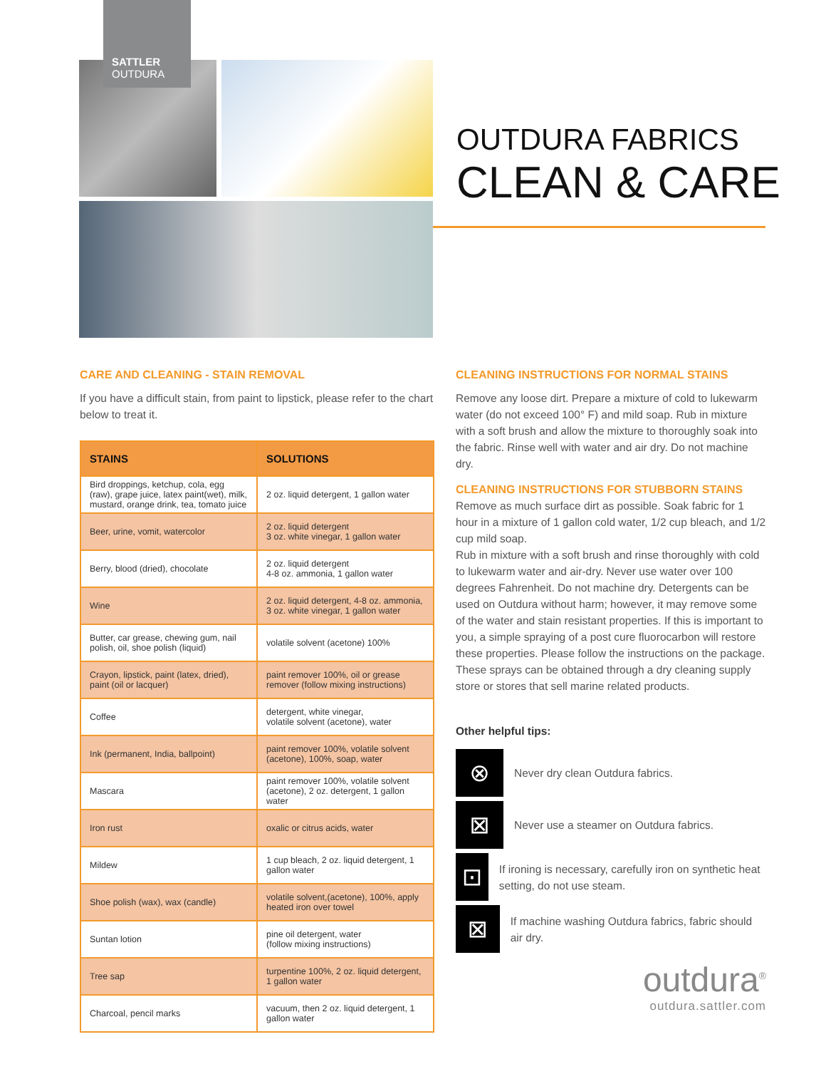SATTLER
OUTDURA
OUTDURA FABRICS
CLEAN & CARE
CARE AND CLEANING - STAIN REMOVAL
If you have a difficult stain, from paint to lipstick, please refer to the chart below to treat it.
| STAINS | SOLUTIONS |
| --- | --- |
| Bird droppings, ketchup, cola, egg (raw), grape juice, latex paint(wet), milk, mustard, orange drink, tea, tomato juice | 2 oz. liquid detergent, 1 gallon water |
| Beer, urine, vomit, watercolor | 2 oz. liquid detergent 3 oz. white vinegar, 1 gallon water |
| Berry, blood (dried), chocolate | 2 oz. liquid detergent 4-8 oz. ammonia, 1 gallon water |
| Wine | 2 oz. liquid detergent, 4-8 oz. ammonia, 3 oz. white vinegar, 1 gallon water |
| Butter, car grease, chewing gum, nail polish, oil, shoe polish (liquid) | volatile solvent (acetone) 100% |
| Crayon, lipstick, paint (latex, dried), paint (oil or lacquer) | paint remover 100%, oil or grease remover (follow mixing instructions) |
| Coffee | detergent, white vinegar, volatile solvent (acetone), water |
| Ink (permanent, India, ballpoint) | paint remover 100%, volatile solvent (acetone), 100%, soap, water |
| Mascara | paint remover 100%, volatile solvent (acetone), 2 oz. detergent, 1 gallon water |
| Iron rust | oxalic or citrus acids, water |
| Mildew | 1 cup bleach, 2 oz. liquid detergent, 1 gallon water |
| Shoe polish (wax), wax (candle) | volatile solvent,(acetone), 100%, apply heated iron over towel |
| Suntan lotion | pine oil detergent, water (follow mixing instructions) |
| Tree sap | turpentine 100%, 2 oz. liquid detergent, 1 gallon water |
| Charcoal, pencil marks | vacuum, then 2 oz. liquid detergent, 1 gallon water |
CLEANING INSTRUCTIONS FOR NORMAL STAINS
Remove any loose dirt. Prepare a mixture of cold to lukewarm water (do not exceed 100° F) and mild soap. Rub in mixture with a soft brush and allow the mixture to thoroughly soak into the fabric. Rinse well with water and air dry. Do not machine dry.
CLEANING INSTRUCTIONS FOR STUBBORN STAINS
Remove as much surface dirt as possible. Soak fabric for 1 hour in a mixture of 1 gallon cold water, 1/2 cup bleach, and 1/2 cup mild soap.
Rub in mixture with a soft brush and rinse thoroughly with cold to lukewarm water and air-dry. Never use water over 100 degrees Fahrenheit. Do not machine dry. Detergents can be used on Outdura without harm; however, it may remove some of the water and stain resistant properties. If this is important to you, a simple spraying of a post cure fluorocarbon will restore these properties. Please follow the instructions on the package. These sprays can be obtained through a dry cleaning supply store or stores that sell marine related products.
Other helpful tips:
⊗
Never dry clean Outdura fabrics.
⊠
Never use a steamer on Outdura fabrics.
⊡
If ironing is necessary, carefully iron on synthetic heat setting, do not use steam.
⊠
If machine washing Outdura fabrics, fabric should air dry.
outdura<sup>®</sup>
outdura.sattler.com